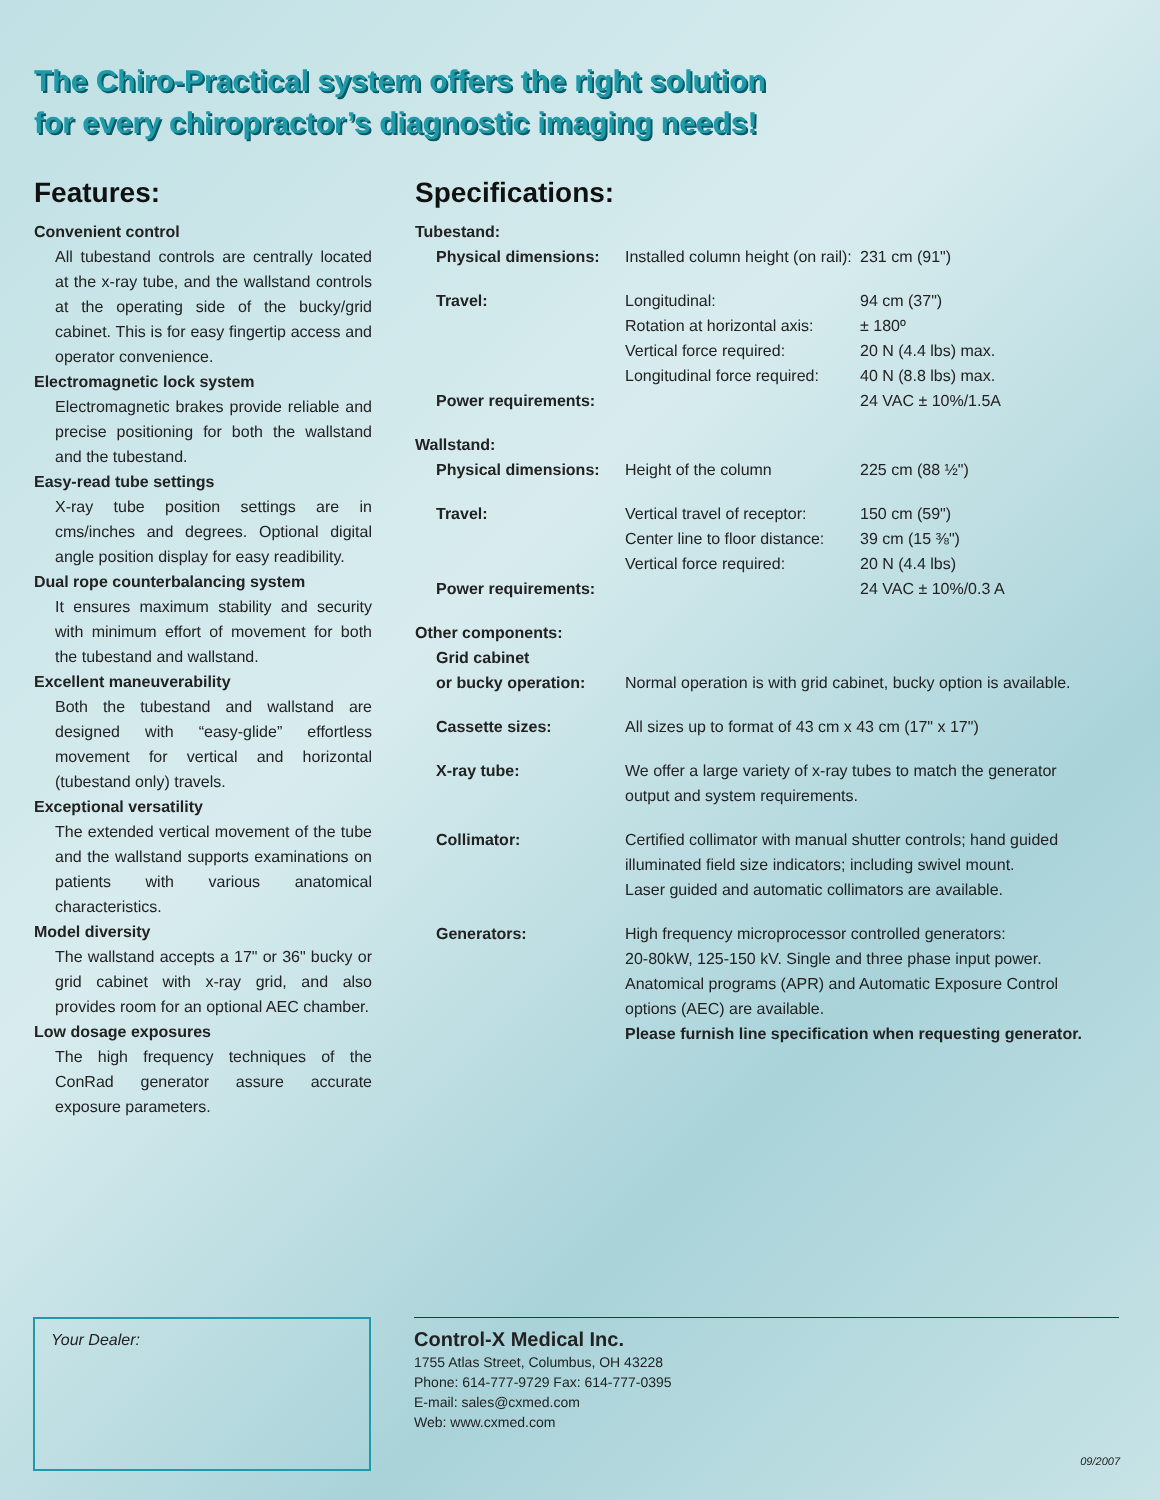The Chiro-Practical system offers the right solution
for every chiropractor’s diagnostic imaging needs!
Features:
Convenient control
All tubestand controls are centrally located at the x-ray tube, and the wallstand controls at the operating side of the bucky/grid cabinet. This is for easy fingertip access and operator convenience.
Electromagnetic lock system
Electromagnetic brakes provide reliable and precise positioning for both the wallstand and the tubestand.
Easy-read tube settings
X-ray tube position settings are in cms/inches and degrees. Optional digital angle position display for easy readibility.
Dual rope counterbalancing system
It ensures maximum stability and security with minimum effort of movement for both the tubestand and wallstand.
Excellent maneuverability
Both the tubestand and wallstand are designed with “easy-glide” effortless movement for vertical and horizontal (tubestand only) travels.
Exceptional versatility
The extended vertical movement of the tube and the wallstand supports examinations on patients with various anatomical characteristics.
Model diversity
The wallstand accepts a 17" or 36" bucky or grid cabinet with x-ray grid, and also provides room for an optional AEC chamber.
Low dosage exposures
The high frequency techniques of the ConRad generator assure accurate exposure parameters.
Specifications:
| Tubestand: | | |
| Physical dimensions: | Installed column height (on rail): | 231 cm (91") |
| Travel: | Longitudinal: Rotation at horizontal axis: Vertical force required: Longitudinal force required: | 94 cm (37") ± 180º 20 N (4.4 lbs) max. 40 N (8.8 lbs) max. |
| Power requirements: | | 24 VAC ± 10%/1.5A |
| Wallstand: | | |
| Physical dimensions: | Height of the column | 225 cm (88 ½") |
| Travel: | Vertical travel of receptor: Center line to floor distance: Vertical force required: | 150 cm (59") 39 cm (15 ⅜") 20 N (4.4 lbs) |
| Power requirements: | | 24 VAC ± 10%/0.3 A |
| Other components: | | |
| Grid cabinet or bucky operation: | Normal operation is with grid cabinet, bucky option is available. | |
| Cassette sizes: | All sizes up to format of 43 cm x 43 cm (17" x 17") | |
| X-ray tube: | We offer a large variety of x-ray tubes to match the generator output and system requirements. | |
| Collimator: | Certified collimator with manual shutter controls; hand guided illuminated field size indicators; including swivel mount. Laser guided and automatic collimators are available. | |
| Generators: | High frequency microprocessor controlled generators: 20-80kW, 125-150 kV. Single and three phase input power. Anatomical programs (APR) and Automatic Exposure Control options (AEC) are available. Please furnish line specification when requesting generator. | |
Your Dealer:
Control-X Medical Inc.
1755 Atlas Street, Columbus, OH 43228
Phone: 614-777-9729 Fax: 614-777-0395
E-mail: sales@cxmed.com
Web: www.cxmed.com
09/2007